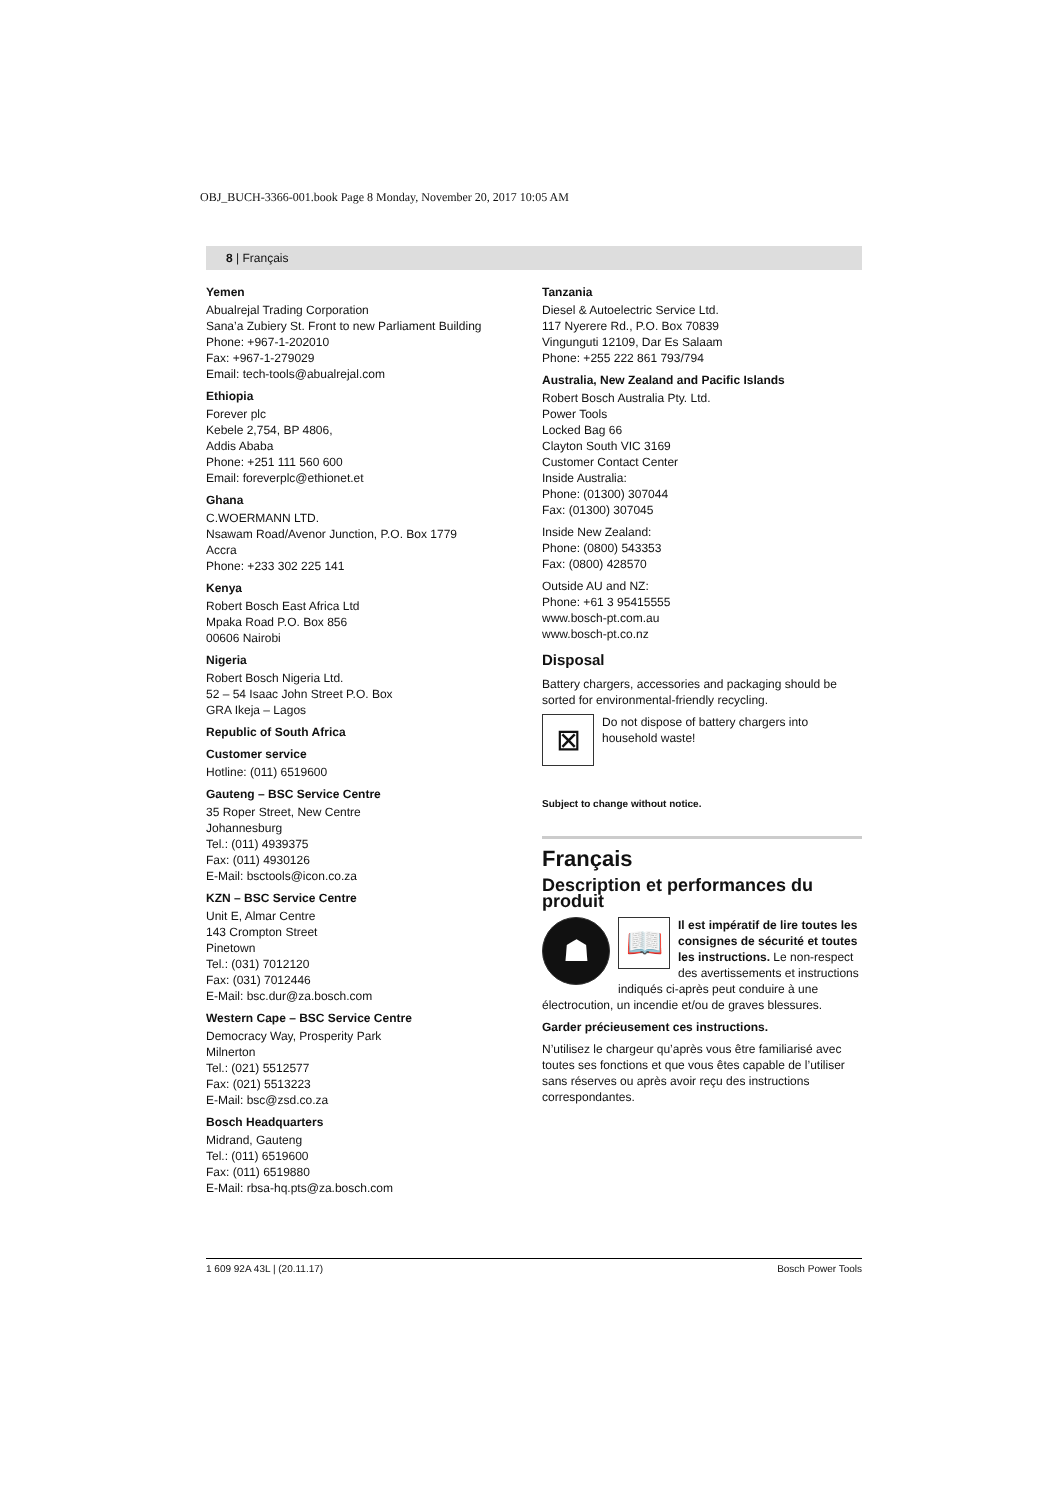OBJ_BUCH-3366-001.book Page 8 Monday, November 20, 2017 10:05 AM
8 | Français
Yemen
Abualrejal Trading Corporation
Sana’a Zubiery St. Front to new Parliament Building
Phone: +967-1-202010
Fax: +967-1-279029
Email: tech-tools@abualrejal.com
Ethiopia
Forever plc
Kebele 2,754, BP 4806,
Addis Ababa
Phone: +251 111 560 600
Email: foreverplc@ethionet.et
Ghana
C.WOERMANN LTD.
Nsawam Road/Avenor Junction, P.O. Box 1779
Accra
Phone: +233 302 225 141
Kenya
Robert Bosch East Africa Ltd
Mpaka Road P.O. Box 856
00606 Nairobi
Nigeria
Robert Bosch Nigeria Ltd.
52 – 54 Isaac John Street P.O. Box
GRA Ikeja – Lagos
Republic of South Africa
Customer service
Hotline: (011) 6519600
Gauteng – BSC Service Centre
35 Roper Street, New Centre
Johannesburg
Tel.: (011) 4939375
Fax: (011) 4930126
E-Mail: bsctools@icon.co.za
KZN – BSC Service Centre
Unit E, Almar Centre
143 Crompton Street
Pinetown
Tel.: (031) 7012120
Fax: (031) 7012446
E-Mail: bsc.dur@za.bosch.com
Western Cape – BSC Service Centre
Democracy Way, Prosperity Park
Milnerton
Tel.: (021) 5512577
Fax: (021) 5513223
E-Mail: bsc@zsd.co.za
Bosch Headquarters
Midrand, Gauteng
Tel.: (011) 6519600
Fax: (011) 6519880
E-Mail: rbsa-hq.pts@za.bosch.com
Tanzania
Diesel & Autoelectric Service Ltd.
117 Nyerere Rd., P.O. Box 70839
Vingunguti 12109, Dar Es Salaam
Phone: +255 222 861 793/794
Australia, New Zealand and Pacific Islands
Robert Bosch Australia Pty. Ltd.
Power Tools
Locked Bag 66
Clayton South VIC 3169
Customer Contact Center
Inside Australia:
Phone: (01300) 307044
Fax: (01300) 307045
Inside New Zealand:
Phone: (0800) 543353
Fax: (0800) 428570
Outside AU and NZ:
Phone: +61 3 95415555
www.bosch-pt.com.au
www.bosch-pt.co.nz
Disposal
Battery chargers, accessories and packaging should be sorted for environmental-friendly recycling.
⊠ Do not dispose of battery chargers into household waste!
Subject to change without notice.
Français
Description et performances du produit
☗ 📖 Il est impératif de lire toutes les consignes de sécurité et toutes les instructions. Le non-respect des avertissements et instructions indiqués ci-après peut conduire à une électrocution, un incendie et/ou de graves blessures.
Garder précieusement ces instructions.
N’utilisez le chargeur qu’après vous être familiarisé avec toutes ses fonctions et que vous êtes capable de l’utiliser sans réserves ou après avoir reçu des instructions correspondantes.
1 609 92A 43L | (20.11.17) Bosch Power Tools